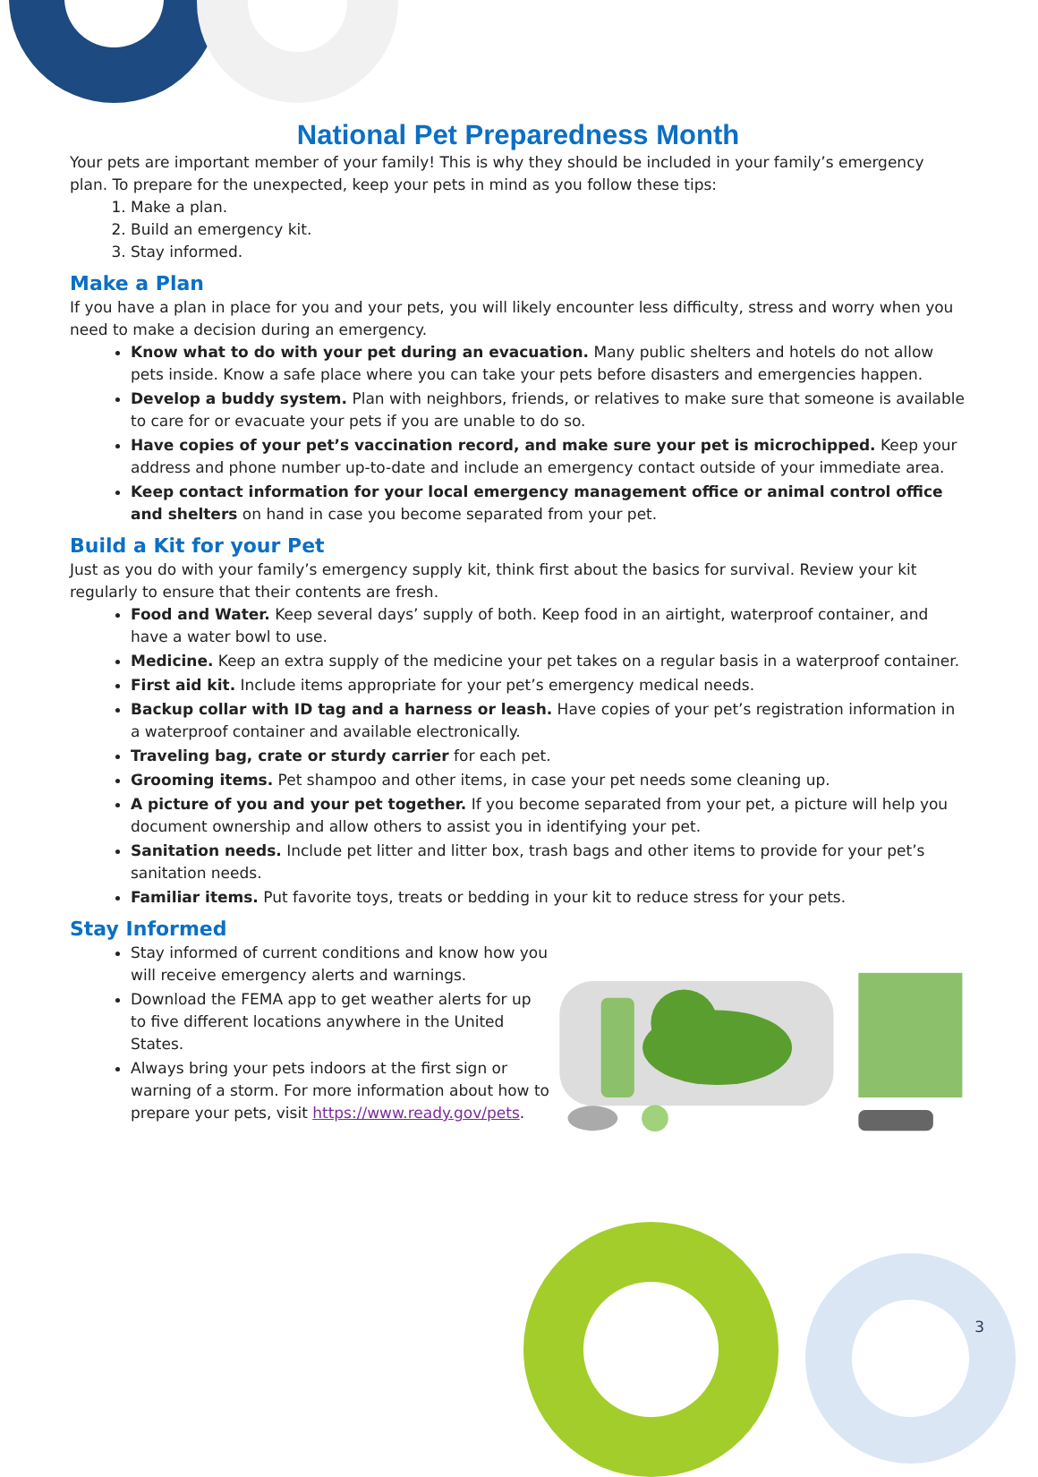National Pet Preparedness Month
Your pets are important member of your family! This is why they should be included in your family’s emergency plan. To prepare for the unexpected, keep your pets in mind as you follow these tips:
1. Make a plan.
2. Build an emergency kit.
3. Stay informed.
Make a Plan
If you have a plan in place for you and your pets, you will likely encounter less difficulty, stress and worry when you need to make a decision during an emergency.
Know what to do with your pet during an evacuation. Many public shelters and hotels do not allow pets inside. Know a safe place where you can take your pets before disasters and emergencies happen.
Develop a buddy system. Plan with neighbors, friends, or relatives to make sure that someone is available to care for or evacuate your pets if you are unable to do so.
Have copies of your pet’s vaccination record, and make sure your pet is microchipped. Keep your address and phone number up-to-date and include an emergency contact outside of your immediate area.
Keep contact information for your local emergency management office or animal control office and shelters on hand in case you become separated from your pet.
Build a Kit for your Pet
Just as you do with your family’s emergency supply kit, think first about the basics for survival. Review your kit regularly to ensure that their contents are fresh.
Food and Water. Keep several days’ supply of both. Keep food in an airtight, waterproof container, and have a water bowl to use.
Medicine. Keep an extra supply of the medicine your pet takes on a regular basis in a waterproof container.
First aid kit. Include items appropriate for your pet’s emergency medical needs.
Backup collar with ID tag and a harness or leash. Have copies of your pet’s registration information in a waterproof container and available electronically.
Traveling bag, crate or sturdy carrier for each pet.
Grooming items. Pet shampoo and other items, in case your pet needs some cleaning up.
A picture of you and your pet together. If you become separated from your pet, a picture will help you document ownership and allow others to assist you in identifying your pet.
Sanitation needs. Include pet litter and litter box, trash bags and other items to provide for your pet’s sanitation needs.
Familiar items. Put favorite toys, treats or bedding in your kit to reduce stress for your pets.
Stay Informed
Stay informed of current conditions and know how you will receive emergency alerts and warnings.
Download the FEMA app to get weather alerts for up to five different locations anywhere in the United States.
Always bring your pets indoors at the first sign or warning of a storm. For more information about how to prepare your pets, visit https://www.ready.gov/pets.
3